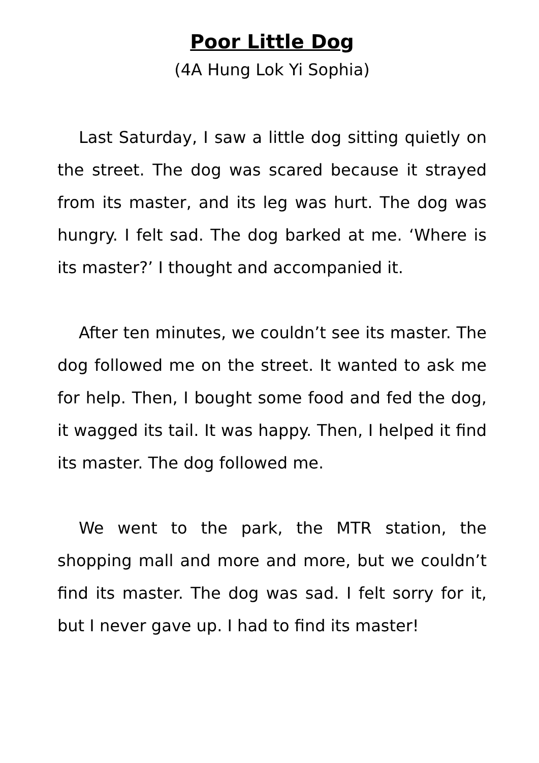Poor Little Dog
(4A Hung Lok Yi Sophia)
Last Saturday, I saw a little dog sitting quietly on the street. The dog was scared because it strayed from its master, and its leg was hurt. The dog was hungry. I felt sad. The dog barked at me. ‘Where is its master?’ I thought and accompanied it.
After ten minutes, we couldn’t see its master. The dog followed me on the street. It wanted to ask me for help. Then, I bought some food and fed the dog, it wagged its tail. It was happy. Then, I helped it find its master. The dog followed me.
We went to the park, the MTR station, the shopping mall and more and more, but we couldn’t find its master. The dog was sad. I felt sorry for it, but I never gave up. I had to find its master!